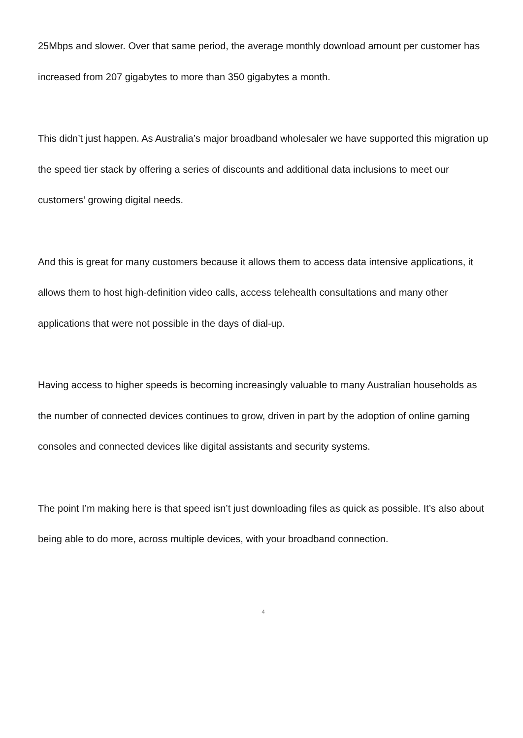25Mbps and slower. Over that same period, the average monthly download amount per customer has increased from 207 gigabytes to more than 350 gigabytes a month.
This didn’t just happen. As Australia’s major broadband wholesaler we have supported this migration up the speed tier stack by offering a series of discounts and additional data inclusions to meet our customers’ growing digital needs.
And this is great for many customers because it allows them to access data intensive applications, it allows them to host high-definition video calls, access telehealth consultations and many other applications that were not possible in the days of dial-up.
Having access to higher speeds is becoming increasingly valuable to many Australian households as the number of connected devices continues to grow, driven in part by the adoption of online gaming consoles and connected devices like digital assistants and security systems.
The point I’m making here is that speed isn’t just downloading files as quick as possible. It’s also about being able to do more, across multiple devices, with your broadband connection.
4